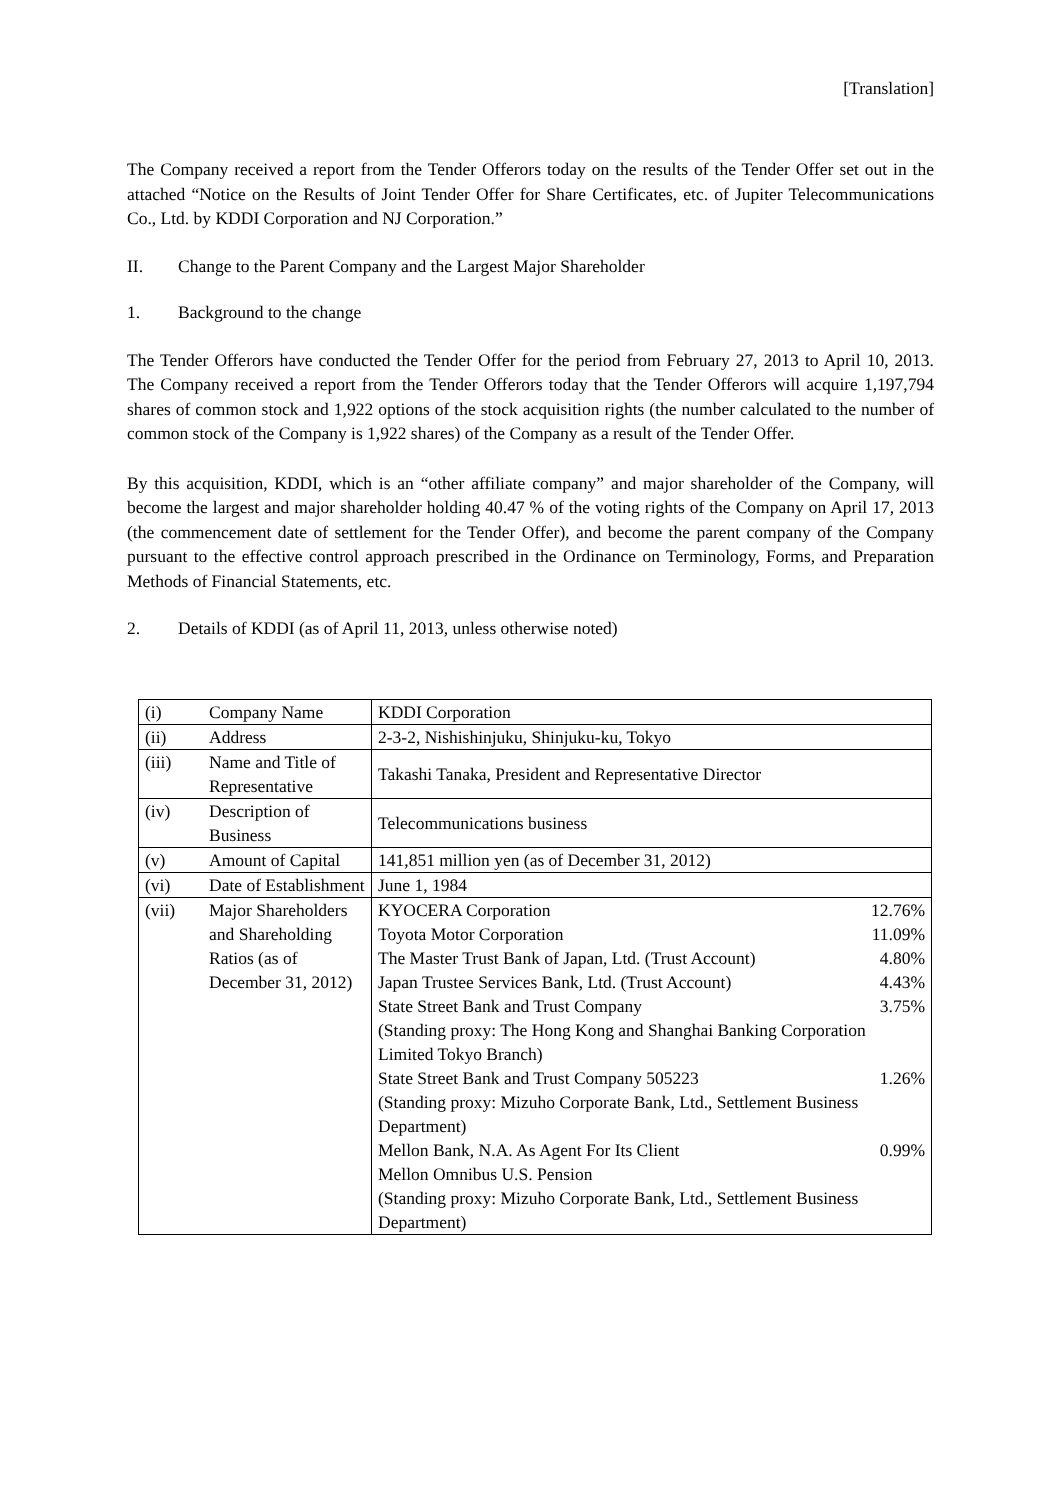[Translation]
The Company received a report from the Tender Offerors today on the results of the Tender Offer set out in the attached “Notice on the Results of Joint Tender Offer for Share Certificates, etc. of Jupiter Telecommunications Co., Ltd. by KDDI Corporation and NJ Corporation.”
II. Change to the Parent Company and the Largest Major Shareholder
1. Background to the change
The Tender Offerors have conducted the Tender Offer for the period from February 27, 2013 to April 10, 2013. The Company received a report from the Tender Offerors today that the Tender Offerors will acquire 1,197,794 shares of common stock and 1,922 options of the stock acquisition rights (the number calculated to the number of common stock of the Company is 1,922 shares) of the Company as a result of the Tender Offer.
By this acquisition, KDDI, which is an “other affiliate company” and major shareholder of the Company, will become the largest and major shareholder holding 40.47 % of the voting rights of the Company on April 17, 2013 (the commencement date of settlement for the Tender Offer), and become the parent company of the Company pursuant to the effective control approach prescribed in the Ordinance on Terminology, Forms, and Preparation Methods of Financial Statements, etc.
2. Details of KDDI (as of April 11, 2013, unless otherwise noted)
| (i) Company Name | KDDI Corporation |
| (ii) Address | 2-3-2, Nishishinjuku, Shinjuku-ku, Tokyo |
| (iii) Name and Title of Representative | Takashi Tanaka, President and Representative Director |
| (iv) Description of Business | Telecommunications business |
| (v) Amount of Capital | 141,851 million yen (as of December 31, 2012) |
| (vi) Date of Establishment | June 1, 1984 |
| (vii) Major Shareholders and Shareholding Ratios (as of December 31, 2012) | KYOCERA Corporation 12.76% Toyota Motor Corporation 11.09% The Master Trust Bank of Japan, Ltd. (Trust Account) 4.80% Japan Trustee Services Bank, Ltd. (Trust Account) 4.43% State Street Bank and Trust Company 3.75% (Standing proxy: The Hong Kong and Shanghai Banking Corporation Limited Tokyo Branch) State Street Bank and Trust Company 505223 1.26% (Standing proxy: Mizuho Corporate Bank, Ltd., Settlement Business Department) Mellon Bank, N.A. As Agent For Its Client 0.99% Mellon Omnibus U.S. Pension (Standing proxy: Mizuho Corporate Bank, Ltd., Settlement Business Department) |